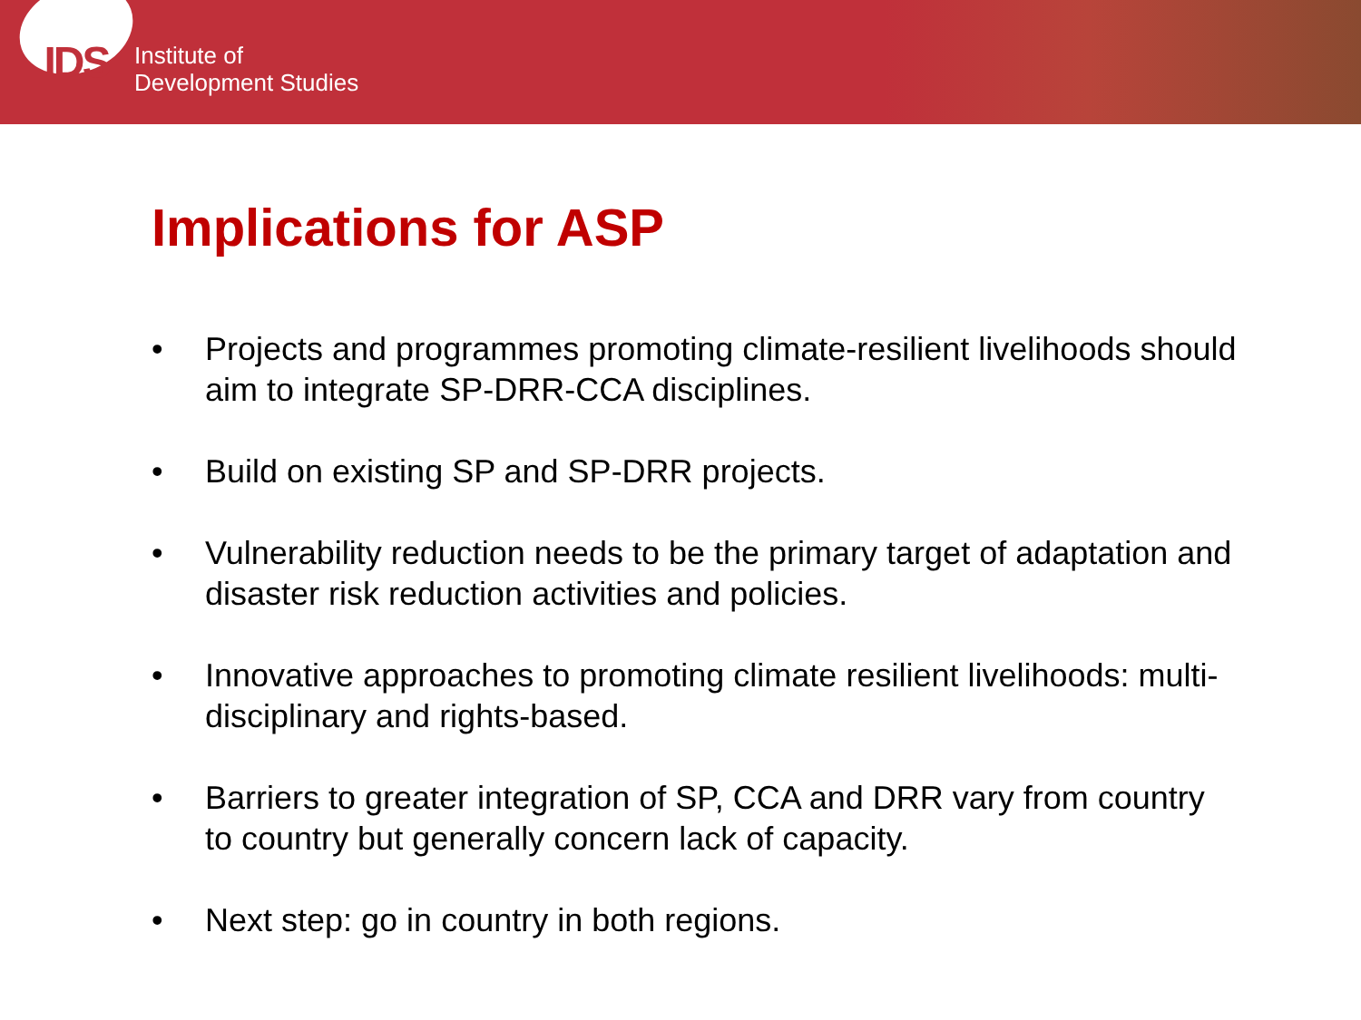IDS
Institute of
Development Studies
Implications for ASP
• Projects and programmes promoting climate-resilient livelihoods should aim to integrate SP-DRR-CCA disciplines.
• Build on existing SP and SP-DRR projects.
• Vulnerability reduction needs to be the primary target of adaptation and disaster risk reduction activities and policies.
• Innovative approaches to promoting climate resilient livelihoods: multi-disciplinary and rights-based.
• Barriers to greater integration of SP, CCA and DRR vary from country to country but generally concern lack of capacity.
• Next step: go in country in both regions.